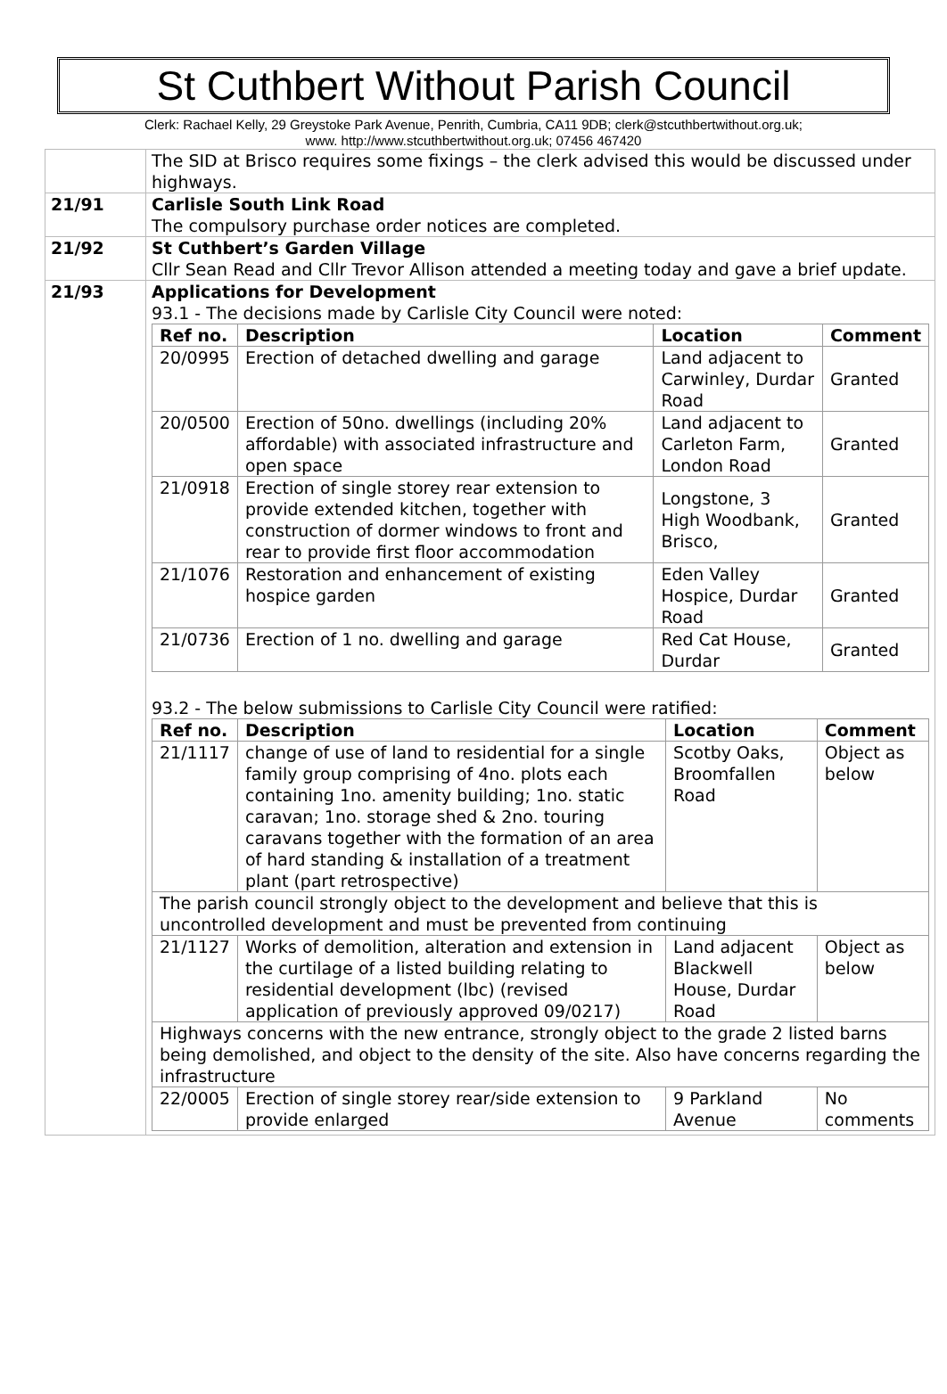St Cuthbert Without Parish Council
Clerk: Rachael Kelly, 29 Greystoke Park Avenue, Penrith, Cumbria, CA11 9DB; clerk@stcuthbertwithout.org.uk;
www. http://www.stcuthbertwithout.org.uk; 07456 467420
| | The SID at Brisco requires some fixings – the clerk advised this would be discussed under highways. |
| 21/91 | Carlisle South Link Road The compulsory purchase order notices are completed. |
| 21/92 | St Cuthbert’s Garden Village Cllr Sean Read and Cllr Trevor Allison attended a meeting today and gave a brief update. |
| 21/93 | Applications for Development 93.1 - The decisions made by Carlisle City Council were noted: / Ref no. / Description / Location / Comment / / --- / --- / --- / --- / / 20/0995 / Erection of detached dwelling and garage / Land adjacent to Carwinley, Durdar Road / Granted / / 20/0500 / Erection of 50no. dwellings (including 20% affordable) with associated infrastructure and open space / Land adjacent to Carleton Farm, London Road / Granted / / 21/0918 / Erection of single storey rear extension to provide extended kitchen, together with construction of dormer windows to front and rear to provide first floor accommodation / Longstone, 3 High Woodbank, Brisco, / Granted / / 21/1076 / Restoration and enhancement of existing hospice garden / Eden Valley Hospice, Durdar Road / Granted / / 21/0736 / Erection of 1 no. dwelling and garage / Red Cat House, Durdar / Granted / 93.2 - The below submissions to Carlisle City Council were ratified: / Ref no. / Description / Location / Comment / / --- / --- / --- / --- / / 21/1117 / change of use of land to residential for a single family group comprising of 4no. plots each containing 1no. amenity building; 1no. static caravan; 1no. storage shed & 2no. touring caravans together with the formation of an area of hard standing & installation of a treatment plant (part retrospective) / Scotby Oaks, Broomfallen Road / Object as below / / The parish council strongly object to the development and believe that this is uncontrolled development and must be prevented from continuing / / / / / 21/1127 / Works of demolition, alteration and extension in the curtilage of a listed building relating to residential development (lbc) (revised application of previously approved 09/0217) / Land adjacent Blackwell House, Durdar Road / Object as below / / Highways concerns with the new entrance, strongly object to the grade 2 listed barns being demolished, and object to the density of the site. Also have concerns regarding the infrastructure / / / / / 22/0005 / Erection of single storey rear/side extension to provide enlarged / 9 Parkland Avenue / No comments / |